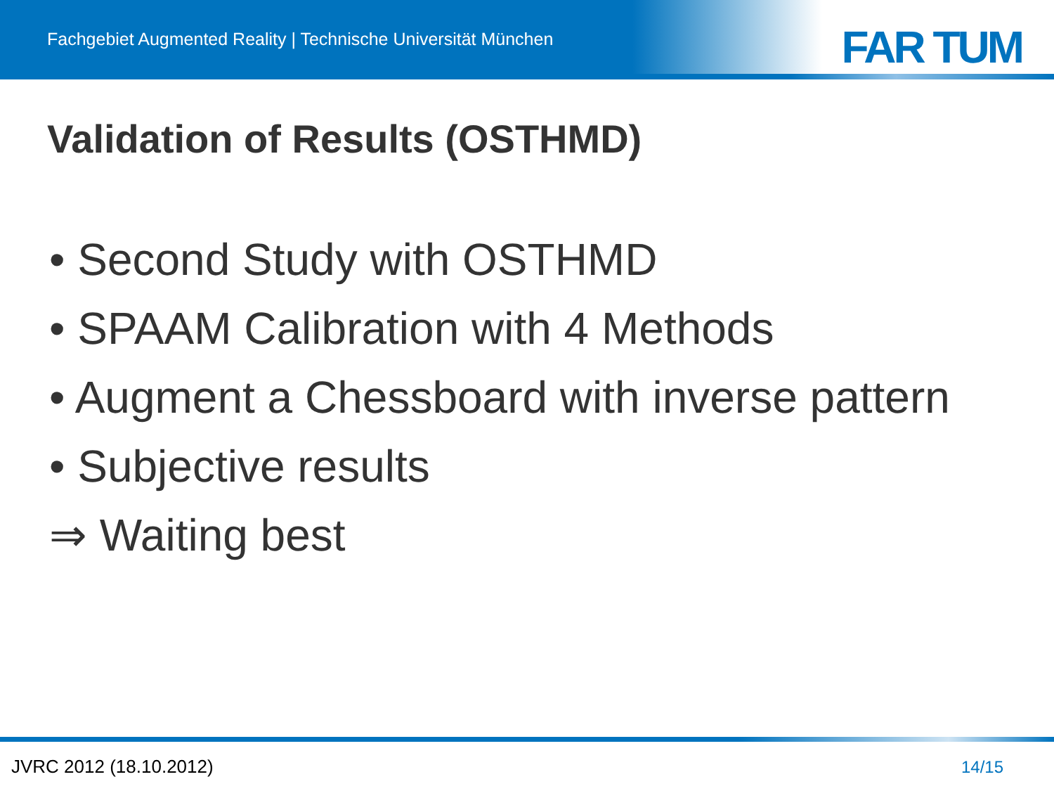Fachgebiet Augmented Reality | Technische Universität München
FAR TUM
Validation of Results (OSTHMD)
• Second Study with OSTHMD
• SPAAM Calibration with 4 Methods
• Augment a Chessboard with inverse pattern
• Subjective results
⇒ Waiting best
JVRC 2012 (18.10.2012) 14/15